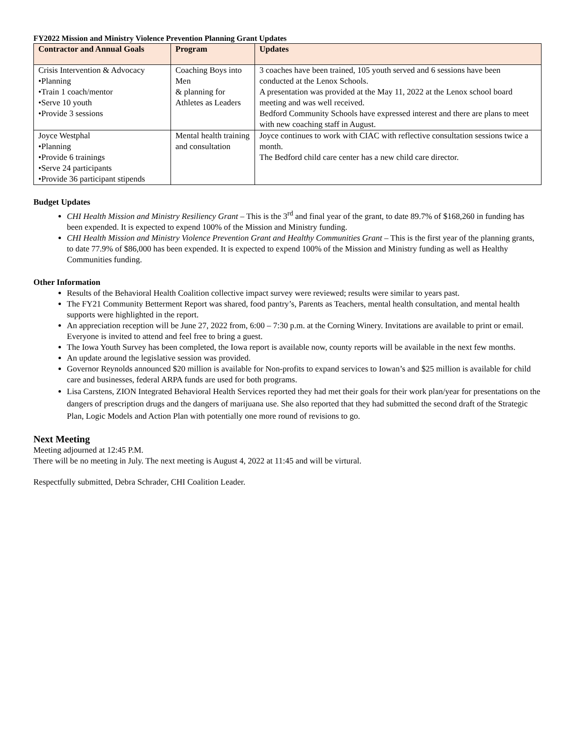FY2022 Mission and Ministry Violence Prevention Planning Grant Updates
| Contractor and Annual Goals | Program | Updates |
| --- | --- | --- |
| Crisis Intervention & Advocacy •Planning •Train 1 coach/mentor •Serve 10 youth •Provide 3 sessions | Coaching Boys into Men & planning for Athletes as Leaders | 3 coaches have been trained, 105 youth served and 6 sessions have been conducted at the Lenox Schools. A presentation was provided at the May 11, 2022 at the Lenox school board meeting and was well received. Bedford Community Schools have expressed interest and there are plans to meet with new coaching staff in August. |
| Joyce Westphal •Planning •Provide 6 trainings •Serve 24 participants •Provide 36 participant stipends | Mental health training and consultation | Joyce continues to work with CIAC with reflective consultation sessions twice a month. The Bedford child care center has a new child care director. |
Budget Updates
CHI Health Mission and Ministry Resiliency Grant – This is the 3<sup>rd</sup> and final year of the grant, to date 89.7% of $168,260 in funding has been expended. It is expected to expend 100% of the Mission and Ministry funding.
CHI Health Mission and Ministry Violence Prevention Grant and Healthy Communities Grant – This is the first year of the planning grants, to date 77.9% of $86,000 has been expended. It is expected to expend 100% of the Mission and Ministry funding as well as Healthy Communities funding.
Other Information
Results of the Behavioral Health Coalition collective impact survey were reviewed; results were similar to years past.
The FY21 Community Betterment Report was shared, food pantry’s, Parents as Teachers, mental health consultation, and mental health supports were highlighted in the report.
An appreciation reception will be June 27, 2022 from, 6:00 – 7:30 p.m. at the Corning Winery. Invitations are available to print or email. Everyone is invited to attend and feel free to bring a guest.
The Iowa Youth Survey has been completed, the Iowa report is available now, county reports will be available in the next few months.
An update around the legislative session was provided.
Governor Reynolds announced $20 million is available for Non-profits to expand services to Iowan’s and $25 million is available for child care and businesses, federal ARPA funds are used for both programs.
Lisa Carstens, ZION Integrated Behavioral Health Services reported they had met their goals for their work plan/year for presentations on the dangers of prescription drugs and the dangers of marijuana use. She also reported that they had submitted the second draft of the Strategic Plan, Logic Models and Action Plan with potentially one more round of revisions to go.
Next Meeting
Meeting adjourned at 12:45 P.M.
There will be no meeting in July. The next meeting is August 4, 2022 at 11:45 and will be virtural.
Respectfully submitted, Debra Schrader, CHI Coalition Leader.